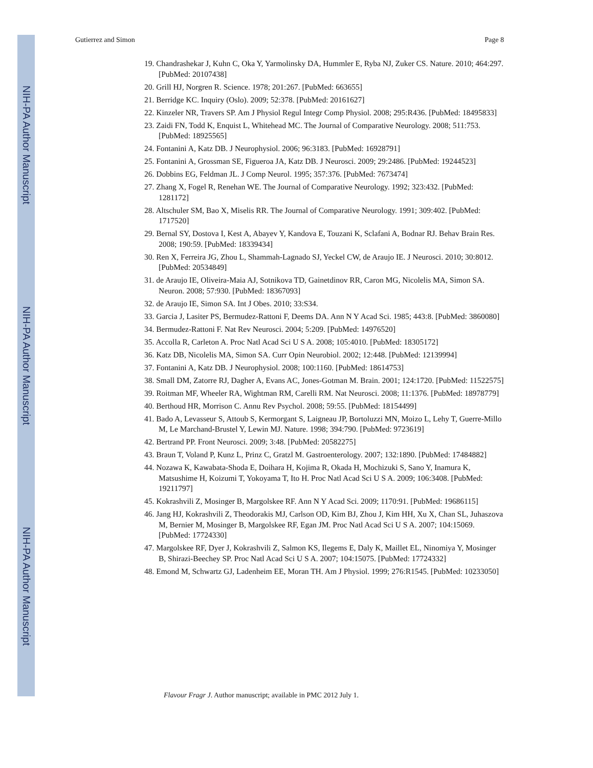NIH-PA Author Manuscript
NIH-PA Author Manuscript
NIH-PA Author Manuscript
Gutierrez and Simon Page 8
19. Chandrashekar J, Kuhn C, Oka Y, Yarmolinsky DA, Hummler E, Ryba NJ, Zuker CS. Nature. 2010; 464:297. [PubMed: 20107438]
20. Grill HJ, Norgren R. Science. 1978; 201:267. [PubMed: 663655]
21. Berridge KC. Inquiry (Oslo). 2009; 52:378. [PubMed: 20161627]
22. Kinzeler NR, Travers SP. Am J Physiol Regul Integr Comp Physiol. 2008; 295:R436. [PubMed: 18495833]
23. Zaidi FN, Todd K, Enquist L, Whitehead MC. The Journal of Comparative Neurology. 2008; 511:753. [PubMed: 18925565]
24. Fontanini A, Katz DB. J Neurophysiol. 2006; 96:3183. [PubMed: 16928791]
25. Fontanini A, Grossman SE, Figueroa JA, Katz DB. J Neurosci. 2009; 29:2486. [PubMed: 19244523]
26. Dobbins EG, Feldman JL. J Comp Neurol. 1995; 357:376. [PubMed: 7673474]
27. Zhang X, Fogel R, Renehan WE. The Journal of Comparative Neurology. 1992; 323:432. [PubMed: 1281172]
28. Altschuler SM, Bao X, Miselis RR. The Journal of Comparative Neurology. 1991; 309:402. [PubMed: 1717520]
29. Bernal SY, Dostova I, Kest A, Abayev Y, Kandova E, Touzani K, Sclafani A, Bodnar RJ. Behav Brain Res. 2008; 190:59. [PubMed: 18339434]
30. Ren X, Ferreira JG, Zhou L, Shammah-Lagnado SJ, Yeckel CW, de Araujo IE. J Neurosci. 2010; 30:8012. [PubMed: 20534849]
31. de Araujo IE, Oliveira-Maia AJ, Sotnikova TD, Gainetdinov RR, Caron MG, Nicolelis MA, Simon SA. Neuron. 2008; 57:930. [PubMed: 18367093]
32. de Araujo IE, Simon SA. Int J Obes. 2010; 33:S34.
33. Garcia J, Lasiter PS, Bermudez-Rattoni F, Deems DA. Ann N Y Acad Sci. 1985; 443:8. [PubMed: 3860080]
34. Bermudez-Rattoni F. Nat Rev Neurosci. 2004; 5:209. [PubMed: 14976520]
35. Accolla R, Carleton A. Proc Natl Acad Sci U S A. 2008; 105:4010. [PubMed: 18305172]
36. Katz DB, Nicolelis MA, Simon SA. Curr Opin Neurobiol. 2002; 12:448. [PubMed: 12139994]
37. Fontanini A, Katz DB. J Neurophysiol. 2008; 100:1160. [PubMed: 18614753]
38. Small DM, Zatorre RJ, Dagher A, Evans AC, Jones-Gotman M. Brain. 2001; 124:1720. [PubMed: 11522575]
39. Roitman MF, Wheeler RA, Wightman RM, Carelli RM. Nat Neurosci. 2008; 11:1376. [PubMed: 18978779]
40. Berthoud HR, Morrison C. Annu Rev Psychol. 2008; 59:55. [PubMed: 18154499]
41. Bado A, Levasseur S, Attoub S, Kermorgant S, Laigneau JP, Bortoluzzi MN, Moizo L, Lehy T, Guerre-Millo M, Le Marchand-Brustel Y, Lewin MJ. Nature. 1998; 394:790. [PubMed: 9723619]
42. Bertrand PP. Front Neurosci. 2009; 3:48. [PubMed: 20582275]
43. Braun T, Voland P, Kunz L, Prinz C, Gratzl M. Gastroenterology. 2007; 132:1890. [PubMed: 17484882]
44. Nozawa K, Kawabata-Shoda E, Doihara H, Kojima R, Okada H, Mochizuki S, Sano Y, Inamura K, Matsushime H, Koizumi T, Yokoyama T, Ito H. Proc Natl Acad Sci U S A. 2009; 106:3408. [PubMed: 19211797]
45. Kokrashvili Z, Mosinger B, Margolskee RF. Ann N Y Acad Sci. 2009; 1170:91. [PubMed: 19686115]
46. Jang HJ, Kokrashvili Z, Theodorakis MJ, Carlson OD, Kim BJ, Zhou J, Kim HH, Xu X, Chan SL, Juhaszova M, Bernier M, Mosinger B, Margolskee RF, Egan JM. Proc Natl Acad Sci U S A. 2007; 104:15069. [PubMed: 17724330]
47. Margolskee RF, Dyer J, Kokrashvili Z, Salmon KS, Ilegems E, Daly K, Maillet EL, Ninomiya Y, Mosinger B, Shirazi-Beechey SP. Proc Natl Acad Sci U S A. 2007; 104:15075. [PubMed: 17724332]
48. Emond M, Schwartz GJ, Ladenheim EE, Moran TH. Am J Physiol. 1999; 276:R1545. [PubMed: 10233050]
Flavour Fragr J. Author manuscript; available in PMC 2012 July 1.